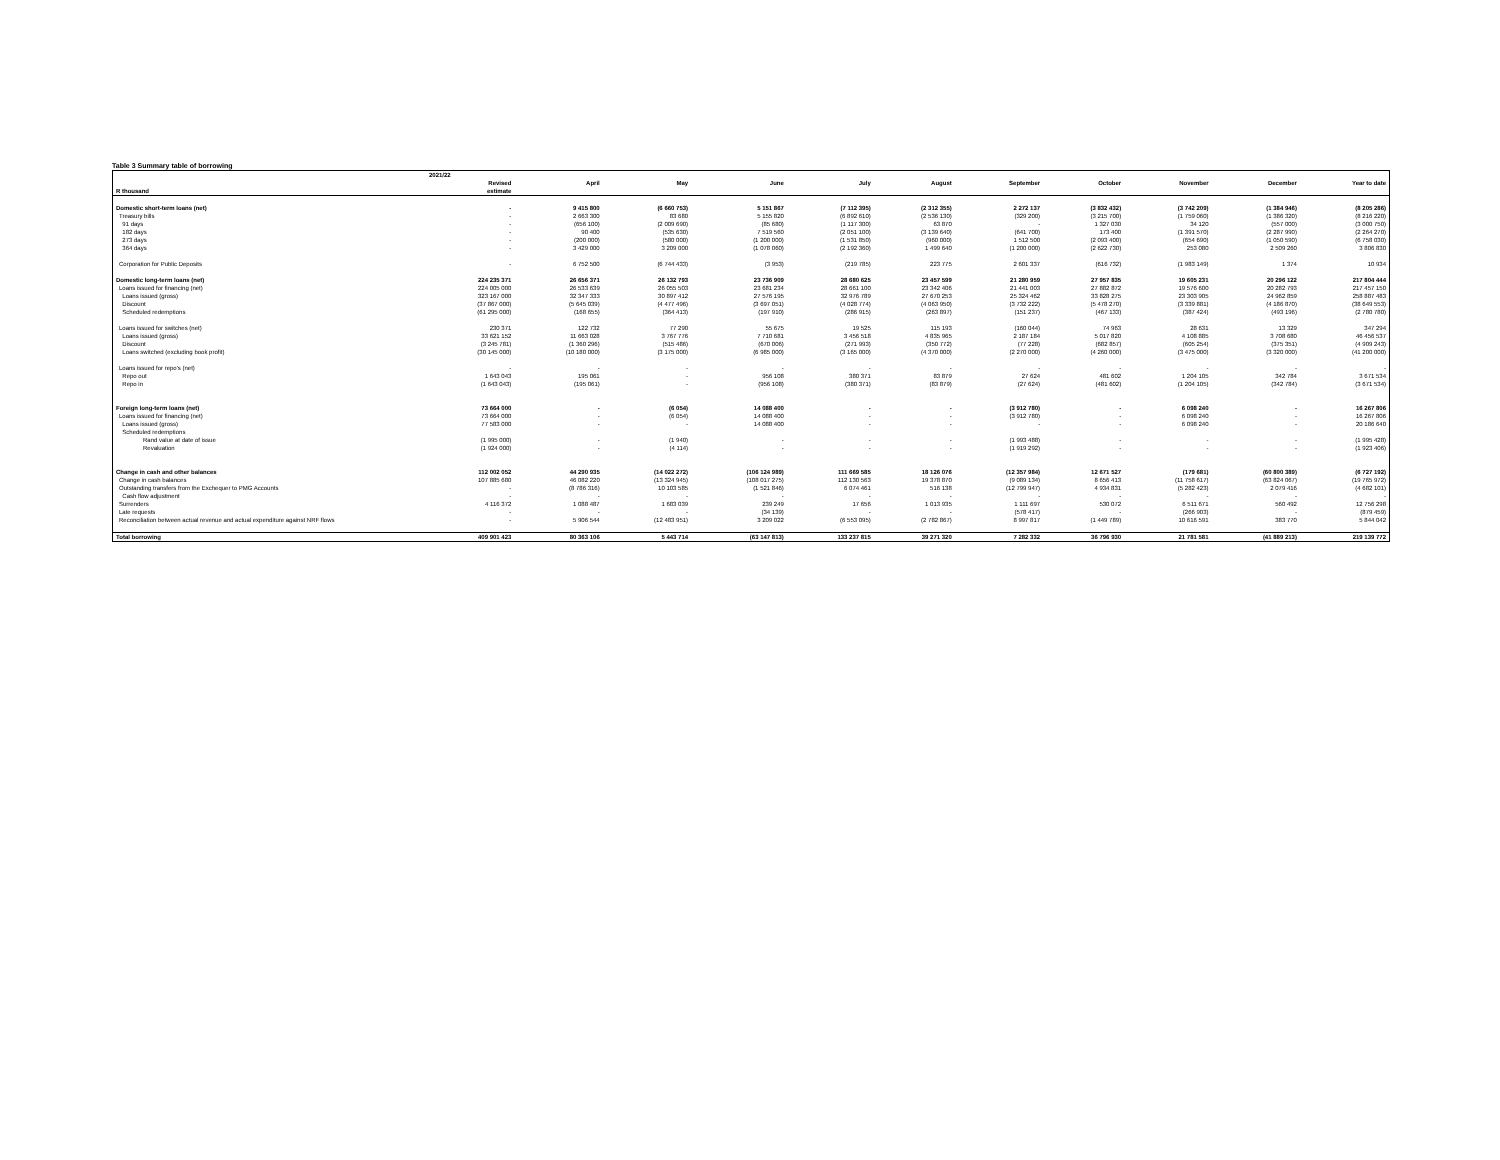Table 3 Summary table of borrowing
| | 2021/22 | | | | | | | | | | |
| --- | --- | --- | --- | --- | --- | --- | --- | --- | --- | --- | --- |
| | Revised | April | May | June | July | August | September | October | November | December | Year to date |
| R thousand | estimate | | | | | | | | | | |
| Domestic short-term loans (net) | - | 9 415 800 | (6 660 753) | 5 151 867 | (7 112 395) | (2 312 355) | 2 272 137 | (3 832 432) | (3 742 209) | (1 384 946) | (8 205 286) |
| Treasury bills | - | 2 663 300 | 83 680 | 5 155 820 | (6 892 610) | (2 536 130) | (329 200) | (3 215 700) | (1 759 060) | (1 386 320) | (8 216 220) |
| 91 days | - | (656 100) | (2 009 690) | (85 680) | (1 117 300) | 63 870 | - | 1 327 030 | 34 120 | (557 000) | (3 000 750) |
| 182 days | - | 90 400 | (535 630) | 7 519 560 | (2 051 100) | (3 139 640) | (641 700) | 173 400 | (1 391 570) | (2 287 990) | (2 264 270) |
| 273 days | - | (200 000) | (580 000) | (1 200 000) | (1 531 850) | (960 000) | 1 512 500 | (2 093 400) | (654 690) | (1 050 590) | (6 758 030) |
| 364 days | - | 3 429 000 | 3 209 000 | (1 078 060) | (2 192 360) | 1 499 640 | (1 200 000) | (2 622 730) | 253 080 | 2 509 260 | 3 806 830 |
| Corporation for Public Deposits | - | 6 752 500 | (6 744 433) | (3 953) | (219 785) | 223 775 | 2 601 337 | (616 732) | (1 983 149) | 1 374 | 10 934 |
| Domestic long-term loans (net) | 224 235 371 | 26 656 371 | 26 132 793 | 23 736 909 | 28 680 625 | 23 457 599 | 21 280 959 | 27 957 835 | 19 605 231 | 20 296 122 | 217 804 444 |
| Loans issued for financing (net) | 224 005 000 | 26 533 639 | 26 055 503 | 23 681 234 | 28 661 100 | 23 342 406 | 21 441 003 | 27 882 872 | 19 576 600 | 20 282 793 | 217 457 150 |
| Loans issued (gross) | 323 167 000 | 32 347 333 | 30 897 412 | 27 576 195 | 32 976 789 | 27 670 253 | 25 324 462 | 33 828 275 | 23 303 905 | 24 962 859 | 258 887 483 |
| Discount | (37 867 000) | (5 645 039) | (4 477 496) | (3 697 051) | (4 028 774) | (4 063 950) | (3 732 222) | (5 478 270) | (3 339 881) | (4 186 870) | (38 649 553) |
| Scheduled redemptions | (61 295 000) | (168 655) | (364 413) | (197 910) | (286 915) | (263 897) | (151 237) | (467 133) | (387 424) | (493 196) | (2 780 780) |
| Loans issued for switches (net) | 230 371 | 122 732 | 77 290 | 55 675 | 19 525 | 115 193 | (160 044) | 74 963 | 28 631 | 13 329 | 347 294 |
| Loans issued (gross) | 33 621 152 | 11 663 028 | 3 767 776 | 7 710 681 | 3 456 518 | 4 835 965 | 2 187 184 | 5 017 820 | 4 108 885 | 3 708 680 | 46 456 537 |
| Discount | (3 245 781) | (1 360 296) | (515 486) | (670 006) | (271 993) | (350 772) | (77 228) | (682 857) | (605 254) | (375 351) | (4 909 243) |
| Loans switched (excluding book profit) | (30 145 000) | (10 180 000) | (3 175 000) | (6 985 000) | (3 165 000) | (4 370 000) | (2 270 000) | (4 260 000) | (3 475 000) | (3 320 000) | (41 200 000) |
| Loans issued for repo's (net) | - | - | - | - | - | - | - | - | - | - | - |
| Repo out | 1 643 043 | 195 061 | - | 956 108 | 380 371 | 83 879 | 27 624 | 481 602 | 1 204 105 | 342 784 | 3 671 534 |
| Repo in | (1 643 043) | (195 061) | - | (956 108) | (380 371) | (83 879) | (27 624) | (481 602) | (1 204 105) | (342 784) | (3 671 534) |
| Foreign long-term loans (net) | 73 664 000 | - | (6 054) | 14 088 400 | - | - | (3 912 780) | - | 6 098 240 | - | 16 267 806 |
| Loans issued for financing (net) | 73 664 000 | - | (6 054) | 14 088 400 | - | - | (3 912 780) | - | 6 098 240 | - | 16 267 806 |
| Loans issued (gross) | 77 583 000 | - | - | 14 088 400 | - | - | - | - | 6 098 240 | - | 20 186 640 |
| Scheduled redemptions | | | | | | | | | | | |
| Rand value at date of issue | (1 995 000) | - | (1 940) | - | - | - | (1 993 488) | - | - | - | (1 995 428) |
| Revaluation | (1 924 000) | - | (4 114) | - | - | - | (1 919 292) | - | - | - | (1 923 406) |
| Change in cash and other balances | 112 002 052 | 44 290 935 | (14 022 272) | (106 124 989) | 111 669 585 | 18 126 076 | (12 357 984) | 12 671 527 | (179 681) | (60 800 389) | (6 727 192) |
| Change in cash balances | 107 885 680 | 46 082 220 | (13 324 945) | (108 017 275) | 112 130 563 | 19 378 870 | (9 089 134) | 8 656 413 | (11 758 617) | (63 824 067) | (19 765 972) |
| Outstanding transfers from the Exchequer to PMG Accounts | - | (8 786 316) | 10 103 585 | (1 521 846) | 6 074 461 | 516 138 | (12 799 947) | 4 934 831 | (5 282 423) | 2 079 416 | (4 682 101) |
| Cash flow adjustment | - | - | - | - | - | - | - | - | - | - | - |
| Surrenders | 4 116 372 | 1 088 487 | 1 683 039 | 239 249 | 17 656 | 1 013 935 | 1 111 697 | 530 072 | 6 511 671 | 560 492 | 12 756 298 |
| Late requests | - | - | - | (34 139) | - | - | (578 417) | - | (266 903) | - | (879 459) |
| Reconciliation between actual revenue and actual expenditure against NRF flows | - | 5 906 544 | (12 483 951) | 3 209 022 | (6 553 095) | (2 782 867) | 8 997 817 | (1 449 789) | 10 616 591 | 383 770 | 5 844 042 |
| Total borrowing | 409 901 423 | 80 363 106 | 5 443 714 | (63 147 813) | 133 237 815 | 39 271 320 | 7 282 332 | 36 796 930 | 21 781 581 | (41 889 213) | 219 139 772 |